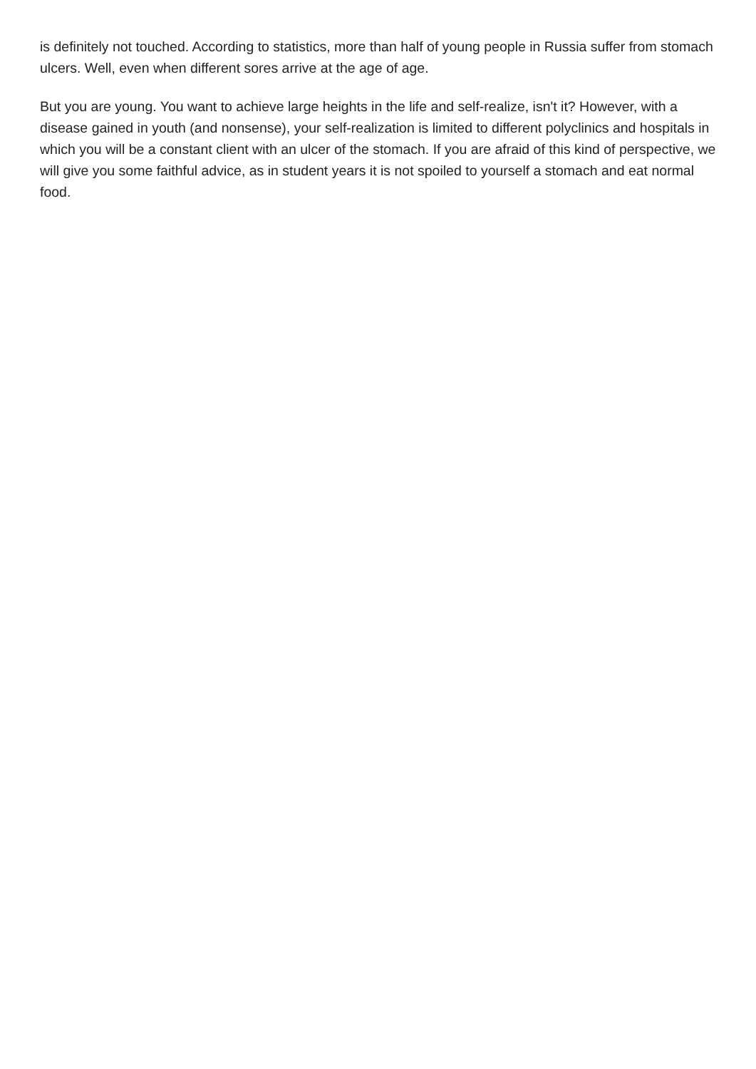is definitely not touched. According to statistics, more than half of young people in Russia suffer from stomach ulcers. Well, even when different sores arrive at the age of age.
But you are young. You want to achieve large heights in the life and self-realize, isn't it? However, with a disease gained in youth (and nonsense), your self-realization is limited to different polyclinics and hospitals in which you will be a constant client with an ulcer of the stomach. If you are afraid of this kind of perspective, we will give you some faithful advice, as in student years it is not spoiled to yourself a stomach and eat normal food.